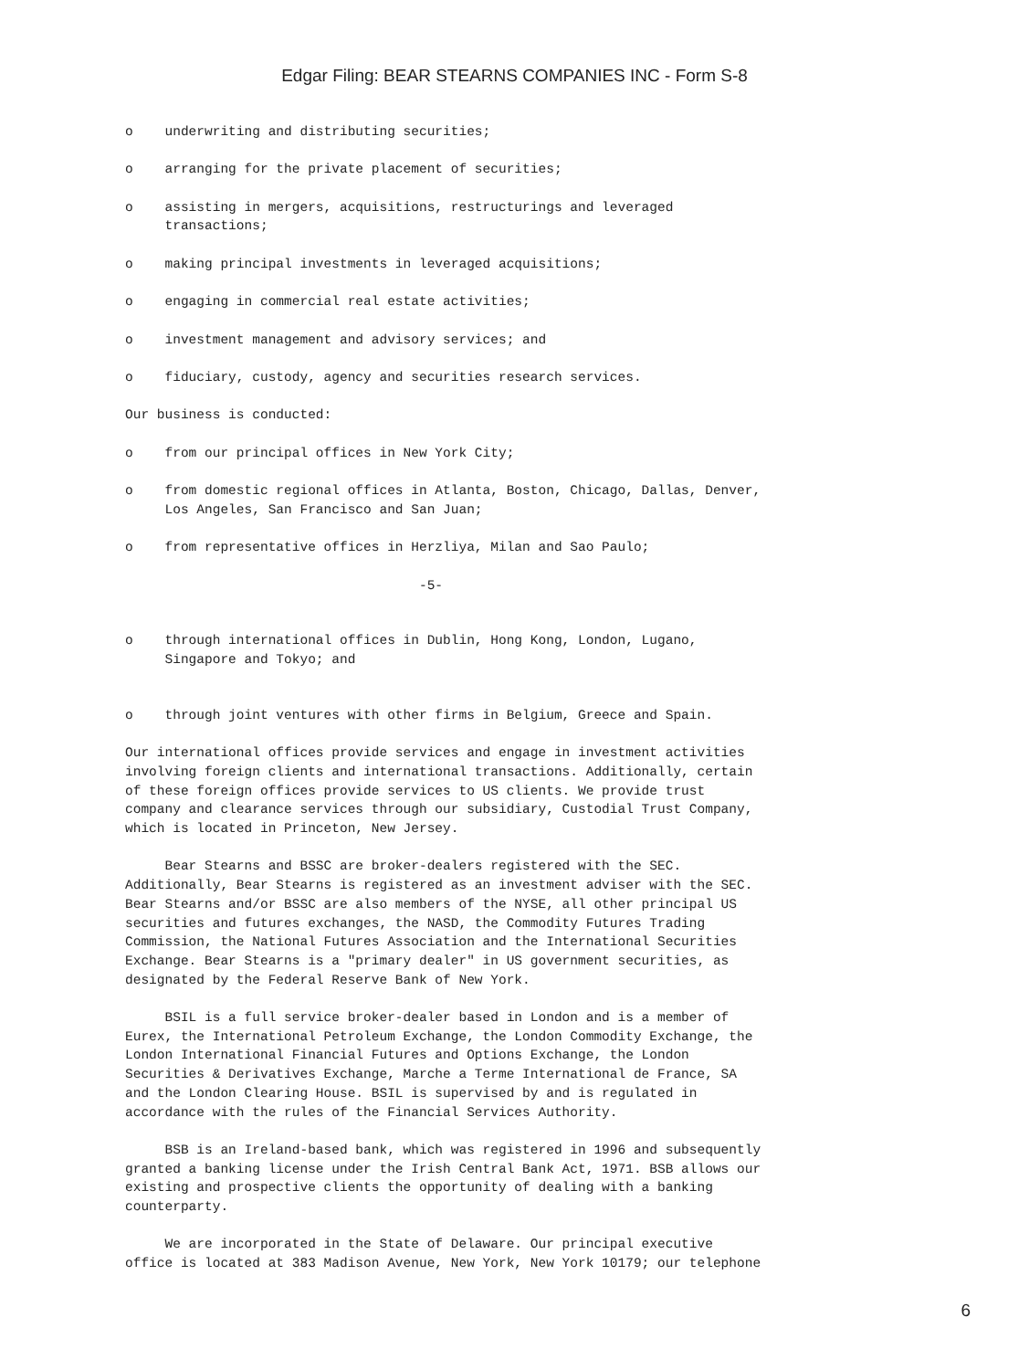Edgar Filing: BEAR STEARNS COMPANIES INC - Form S-8
o    underwriting and distributing securities;
o    arranging for the private placement of securities;
o    assisting in mergers, acquisitions, restructurings and leveraged
     transactions;
o    making principal investments in leveraged acquisitions;
o    engaging in commercial real estate activities;
o    investment management and advisory services; and
o    fiduciary, custody, agency and securities research services.
Our business is conducted:
o    from our principal offices in New York City;
o    from domestic regional offices in Atlanta, Boston, Chicago, Dallas, Denver,
     Los Angeles, San Francisco and San Juan;
o    from representative offices in Herzliya, Milan and Sao Paulo;
                                     -5-
o    through international offices in Dublin, Hong Kong, London, Lugano,
     Singapore and Tokyo; and
o    through joint ventures with other firms in Belgium, Greece and Spain.
Our international offices provide services and engage in investment activities
involving foreign clients and international transactions. Additionally, certain
of these foreign offices provide services to US clients. We provide trust
company and clearance services through our subsidiary, Custodial Trust Company,
which is located in Princeton, New Jersey.
     Bear Stearns and BSSC are broker-dealers registered with the SEC.
Additionally, Bear Stearns is registered as an investment adviser with the SEC.
Bear Stearns and/or BSSC are also members of the NYSE, all other principal US
securities and futures exchanges, the NASD, the Commodity Futures Trading
Commission, the National Futures Association and the International Securities
Exchange. Bear Stearns is a "primary dealer" in US government securities, as
designated by the Federal Reserve Bank of New York.
     BSIL is a full service broker-dealer based in London and is a member of
Eurex, the International Petroleum Exchange, the London Commodity Exchange, the
London International Financial Futures and Options Exchange, the London
Securities & Derivatives Exchange, Marche a Terme International de France, SA
and the London Clearing House. BSIL is supervised by and is regulated in
accordance with the rules of the Financial Services Authority.
     BSB is an Ireland-based bank, which was registered in 1996 and subsequently
granted a banking license under the Irish Central Bank Act, 1971. BSB allows our
existing and prospective clients the opportunity of dealing with a banking
counterparty.
     We are incorporated in the State of Delaware. Our principal executive
office is located at 383 Madison Avenue, New York, New York 10179; our telephone
6